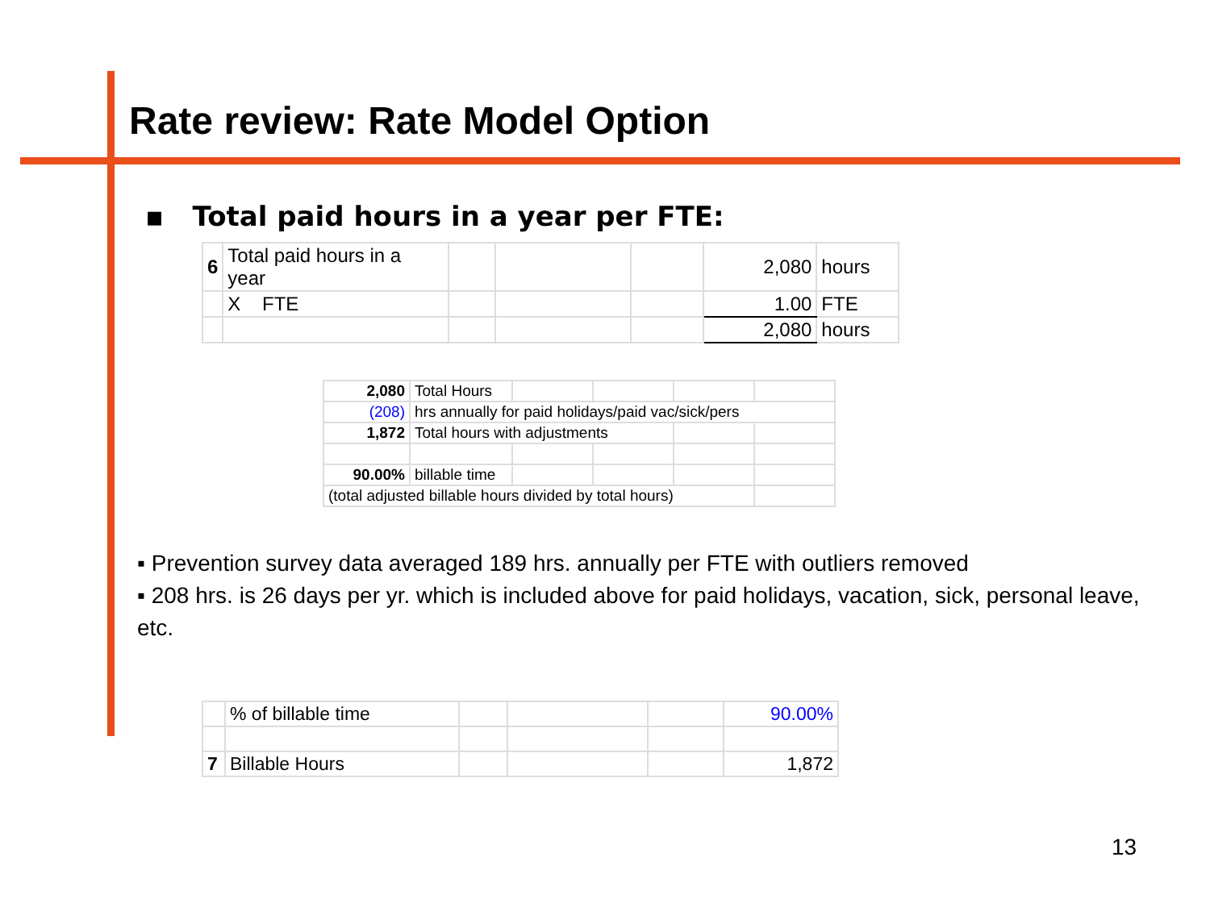Rate review: Rate Model Option
▪ Total paid hours in a year per FTE:
| 6 | Total paid hours in a year | | | | 2,080 | hours |
| | X FTE | | | | 1.00 | FTE |
| | | | | | 2,080 | hours |
| 2,080 | Total Hours | | | | |
| (208) | hrs annually for paid holidays/paid vac/sick/pers | | | | |
| 1,872 | Total hours with adjustments | | | | |
| 90.00% | billable time | | | | |
| (total adjusted billable hours divided by total hours) | | | | | |
▪ Prevention survey data averaged 189 hrs. annually per FTE with outliers removed
▪ 208 hrs. is 26 days per yr. which is included above for paid holidays, vacation, sick, personal leave, etc.
| | % of billable time | | | | 90.00% |
| 7 | Billable Hours | | | | 1,872 |
13